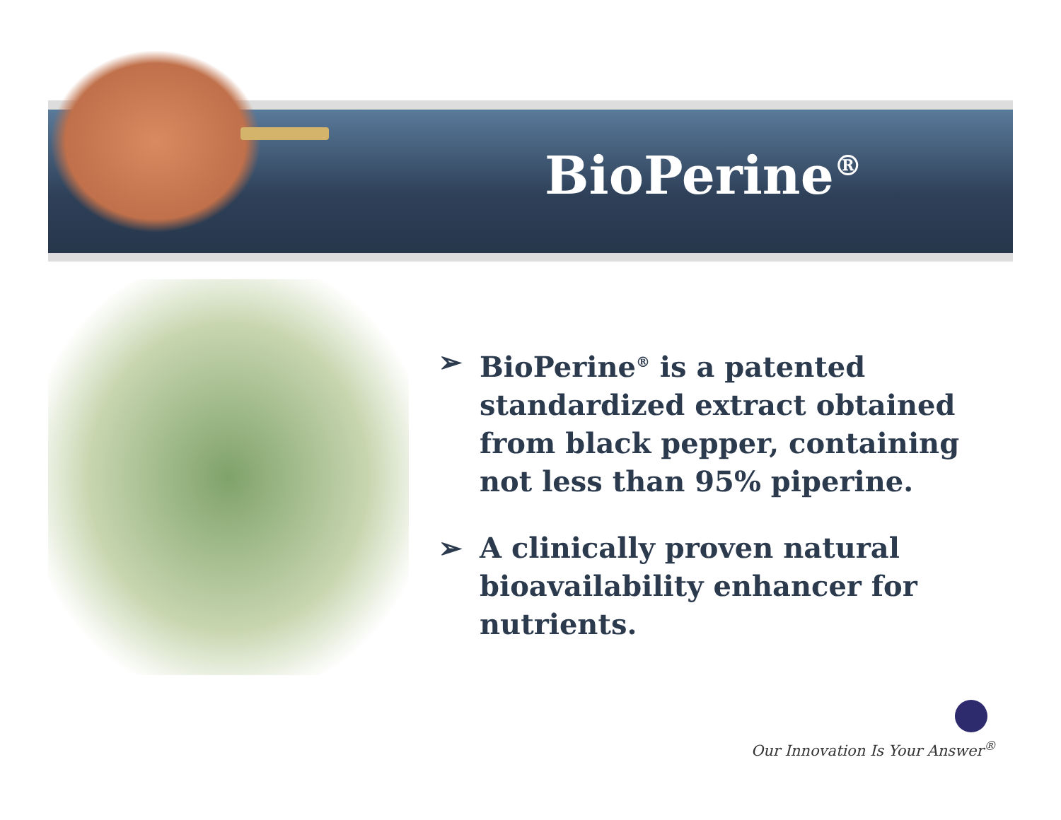BioPerine<sup>®</sup>
➢ BioPerine<sup>®</sup> is a patented standardized extract obtained from black pepper, containing not less than 95% piperine.
➢ A clinically proven natural bioavailability enhancer for nutrients.
Our Innovation Is Your Answer<sup>®</sup>